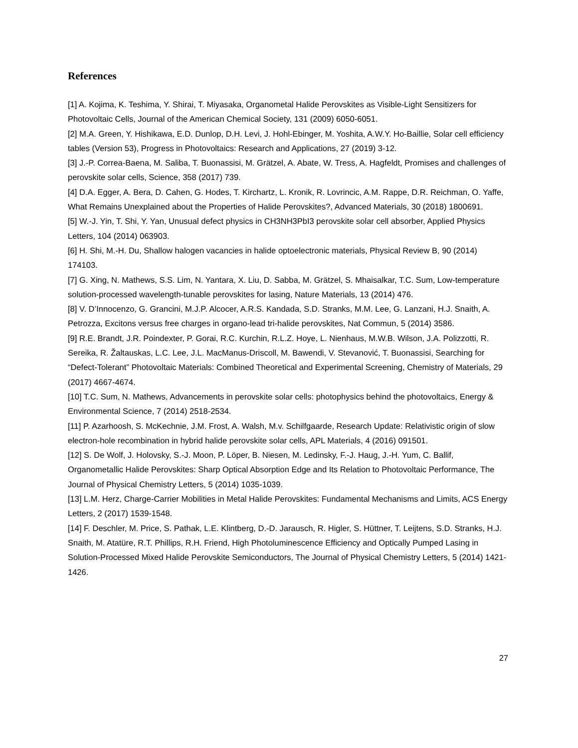References
[1] A. Kojima, K. Teshima, Y. Shirai, T. Miyasaka, Organometal Halide Perovskites as Visible-Light Sensitizers for Photovoltaic Cells, Journal of the American Chemical Society, 131 (2009) 6050-6051.
[2] M.A. Green, Y. Hishikawa, E.D. Dunlop, D.H. Levi, J. Hohl-Ebinger, M. Yoshita, A.W.Y. Ho-Baillie, Solar cell efficiency tables (Version 53), Progress in Photovoltaics: Research and Applications, 27 (2019) 3-12.
[3] J.-P. Correa-Baena, M. Saliba, T. Buonassisi, M. Grätzel, A. Abate, W. Tress, A. Hagfeldt, Promises and challenges of perovskite solar cells, Science, 358 (2017) 739.
[4] D.A. Egger, A. Bera, D. Cahen, G. Hodes, T. Kirchartz, L. Kronik, R. Lovrincic, A.M. Rappe, D.R. Reichman, O. Yaffe, What Remains Unexplained about the Properties of Halide Perovskites?, Advanced Materials, 30 (2018) 1800691.
[5] W.-J. Yin, T. Shi, Y. Yan, Unusual defect physics in CH3NH3PbI3 perovskite solar cell absorber, Applied Physics Letters, 104 (2014) 063903.
[6] H. Shi, M.-H. Du, Shallow halogen vacancies in halide optoelectronic materials, Physical Review B, 90 (2014) 174103.
[7] G. Xing, N. Mathews, S.S. Lim, N. Yantara, X. Liu, D. Sabba, M. Grätzel, S. Mhaisalkar, T.C. Sum, Low-temperature solution-processed wavelength-tunable perovskites for lasing, Nature Materials, 13 (2014) 476.
[8] V. D’Innocenzo, G. Grancini, M.J.P. Alcocer, A.R.S. Kandada, S.D. Stranks, M.M. Lee, G. Lanzani, H.J. Snaith, A. Petrozza, Excitons versus free charges in organo-lead tri-halide perovskites, Nat Commun, 5 (2014) 3586.
[9] R.E. Brandt, J.R. Poindexter, P. Gorai, R.C. Kurchin, R.L.Z. Hoye, L. Nienhaus, M.W.B. Wilson, J.A. Polizzotti, R. Sereika, R. Žaltauskas, L.C. Lee, J.L. MacManus-Driscoll, M. Bawendi, V. Stevanović, T. Buonassisi, Searching for “Defect-Tolerant” Photovoltaic Materials: Combined Theoretical and Experimental Screening, Chemistry of Materials, 29 (2017) 4667-4674.
[10] T.C. Sum, N. Mathews, Advancements in perovskite solar cells: photophysics behind the photovoltaics, Energy & Environmental Science, 7 (2014) 2518-2534.
[11] P. Azarhoosh, S. McKechnie, J.M. Frost, A. Walsh, M.v. Schilfgaarde, Research Update: Relativistic origin of slow electron-hole recombination in hybrid halide perovskite solar cells, APL Materials, 4 (2016) 091501.
[12] S. De Wolf, J. Holovsky, S.-J. Moon, P. Löper, B. Niesen, M. Ledinsky, F.-J. Haug, J.-H. Yum, C. Ballif, Organometallic Halide Perovskites: Sharp Optical Absorption Edge and Its Relation to Photovoltaic Performance, The Journal of Physical Chemistry Letters, 5 (2014) 1035-1039.
[13] L.M. Herz, Charge-Carrier Mobilities in Metal Halide Perovskites: Fundamental Mechanisms and Limits, ACS Energy Letters, 2 (2017) 1539-1548.
[14] F. Deschler, M. Price, S. Pathak, L.E. Klintberg, D.-D. Jarausch, R. Higler, S. Hüttner, T. Leijtens, S.D. Stranks, H.J. Snaith, M. Atatüre, R.T. Phillips, R.H. Friend, High Photoluminescence Efficiency and Optically Pumped Lasing in Solution-Processed Mixed Halide Perovskite Semiconductors, The Journal of Physical Chemistry Letters, 5 (2014) 1421-1426.
27